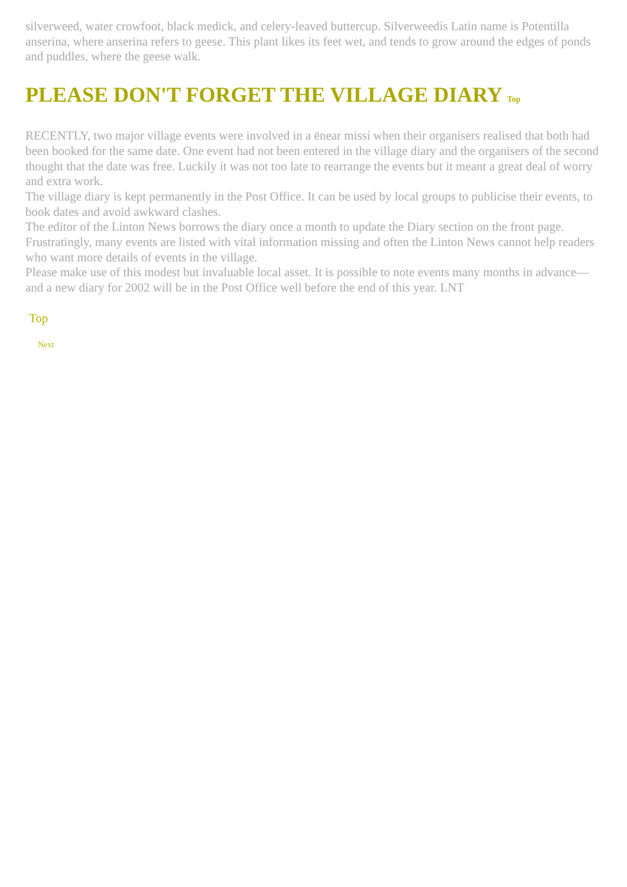silverweed, water crowfoot, black medick, and celery-leaved buttercup. Silverweedís Latin name is Potentilla anserina, where anserina refers to geese. This plant likes its feet wet, and tends to grow around the edges of ponds and puddles, where the geese walk.
PLEASE DON'T FORGET THE VILLAGE DIARY Top
RECENTLY, two major village events were involved in a ënear missí when their organisers realised that both had been booked for the same date. One event had not been entered in the village diary and the organisers of the second thought that the date was free. Luckily it was not too late to rearrange the events but it meant a great deal of worry and extra work.
The village diary is kept permanently in the Post Office. It can be used by local groups to publicise their events, to book dates and avoid awkward clashes.
The editor of the Linton News borrows the diary once a month to update the Diary section on the front page. Frustratingly, many events are listed with vital information missing and often the Linton News cannot help readers who want more details of events in the village.
Please make use of this modest but invaluable local asset. It is possible to note events many months in advance—and a new diary for 2002 will be in the Post Office well before the end of this year. LNT
Top
Next